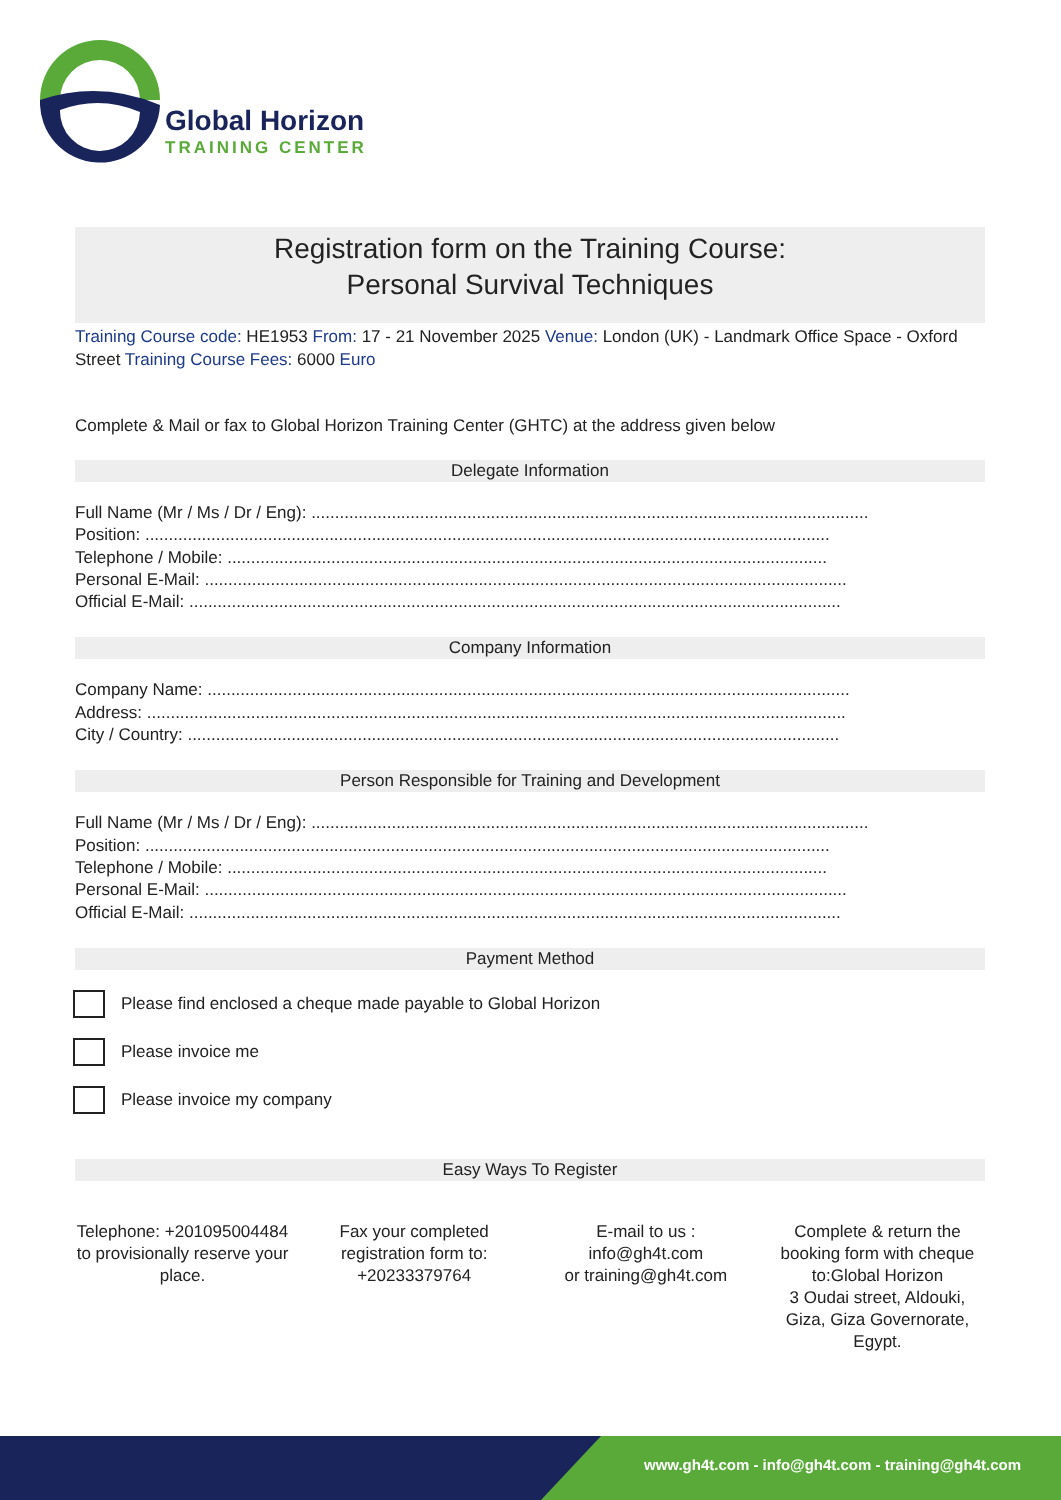Global Horizon
TRAINING CENTER
Registration form on the Training Course:
Personal Survival Techniques
Training Course code: HE1953 From: 17 - 21 November 2025 Venue: London (UK) - Landmark Office Space - Oxford Street Training Course Fees: 6000 Euro
Complete & Mail or fax to Global Horizon Training Center (GHTC) at the address given below
Delegate Information
Full Name (Mr / Ms / Dr / Eng): ......................................................................................................................
Position: .................................................................................................................................................
Telephone / Mobile: ...............................................................................................................................
Personal E-Mail: ........................................................................................................................................
Official E-Mail: ..........................................................................................................................................
Company Information
Company Name: ........................................................................................................................................
Address: ....................................................................................................................................................
City / Country: ..........................................................................................................................................
Person Responsible for Training and Development
Full Name (Mr / Ms / Dr / Eng): ......................................................................................................................
Position: .................................................................................................................................................
Telephone / Mobile: ...............................................................................................................................
Personal E-Mail: ........................................................................................................................................
Official E-Mail: ..........................................................................................................................................
Payment Method
Please find enclosed a cheque made payable to Global Horizon
Please invoice me
Please invoice my company
Easy Ways To Register
Telephone: +201095004484 to provisionally reserve your place.
Fax your completed registration form to: +20233379764
E-mail to us :
info@gh4t.com
or training@gh4t.com
Complete & return the booking form with cheque to:Global Horizon
3 Oudai street, Aldouki, Giza, Giza Governorate, Egypt.
www.gh4t.com - info@gh4t.com - training@gh4t.com